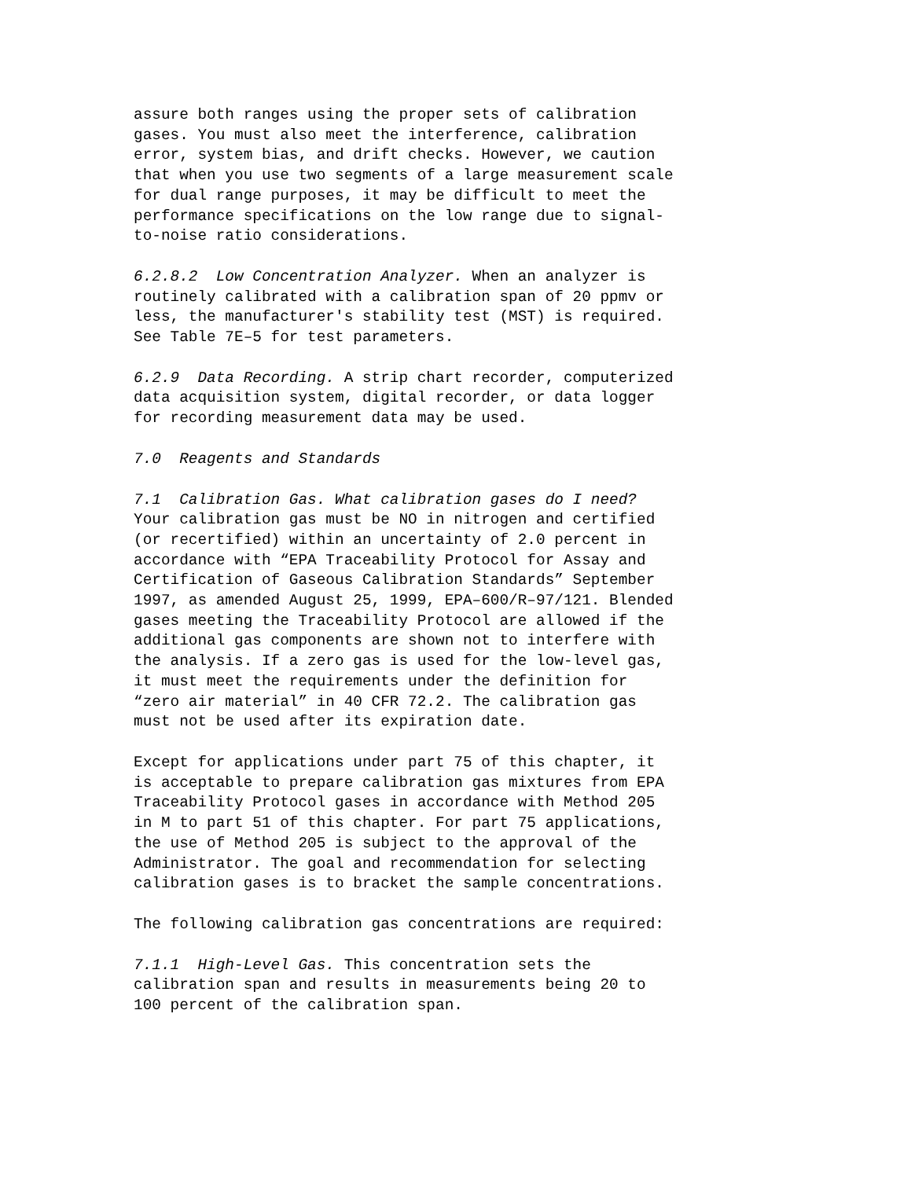assure both ranges using the proper sets of calibration gases. You must also meet the interference, calibration error, system bias, and drift checks. However, we caution that when you use two segments of a large measurement scale for dual range purposes, it may be difficult to meet the performance specifications on the low range due to signal- to-noise ratio considerations.
6.2.8.2 Low Concentration Analyzer. When an analyzer is routinely calibrated with a calibration span of 20 ppmv or less, the manufacturer's stability test (MST) is required. See Table 7E–5 for test parameters.
6.2.9 Data Recording. A strip chart recorder, computerized data acquisition system, digital recorder, or data logger for recording measurement data may be used.
7.0 Reagents and Standards
7.1 Calibration Gas. What calibration gases do I need? Your calibration gas must be NO in nitrogen and certified (or recertified) within an uncertainty of 2.0 percent in accordance with “EPA Traceability Protocol for Assay and Certification of Gaseous Calibration Standards” September 1997, as amended August 25, 1999, EPA–600/R–97/121. Blended gases meeting the Traceability Protocol are allowed if the additional gas components are shown not to interfere with the analysis. If a zero gas is used for the low-level gas, it must meet the requirements under the definition for “zero air material” in 40 CFR 72.2. The calibration gas must not be used after its expiration date.
Except for applications under part 75 of this chapter, it is acceptable to prepare calibration gas mixtures from EPA Traceability Protocol gases in accordance with Method 205 in M to part 51 of this chapter. For part 75 applications, the use of Method 205 is subject to the approval of the Administrator. The goal and recommendation for selecting calibration gases is to bracket the sample concentrations.
The following calibration gas concentrations are required:
7.1.1 High-Level Gas. This concentration sets the calibration span and results in measurements being 20 to 100 percent of the calibration span.